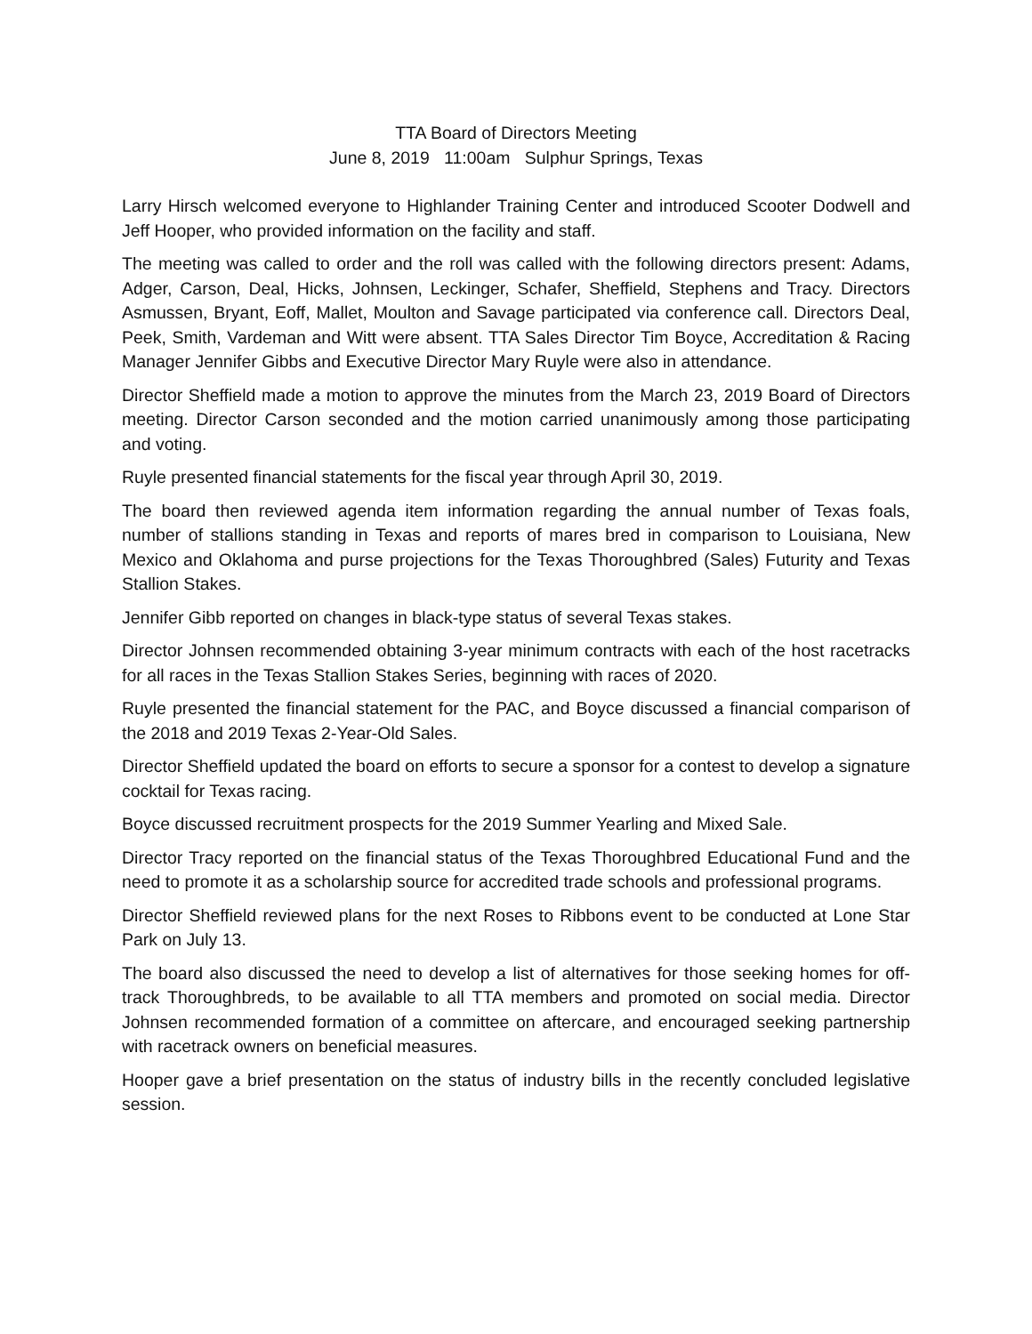TTA Board of Directors Meeting June 8, 2019 11:00am Sulphur Springs, Texas
Larry Hirsch welcomed everyone to Highlander Training Center and introduced Scooter Dodwell and Jeff Hooper, who provided information on the facility and staff.
The meeting was called to order and the roll was called with the following directors present: Adams, Adger, Carson, Deal, Hicks, Johnsen, Leckinger, Schafer, Sheffield, Stephens and Tracy. Directors Asmussen, Bryant, Eoff, Mallet, Moulton and Savage participated via conference call. Directors Deal, Peek, Smith, Vardeman and Witt were absent. TTA Sales Director Tim Boyce, Accreditation & Racing Manager Jennifer Gibbs and Executive Director Mary Ruyle were also in attendance.
Director Sheffield made a motion to approve the minutes from the March 23, 2019 Board of Directors meeting. Director Carson seconded and the motion carried unanimously among those participating and voting.
Ruyle presented financial statements for the fiscal year through April 30, 2019.
The board then reviewed agenda item information regarding the annual number of Texas foals, number of stallions standing in Texas and reports of mares bred in comparison to Louisiana, New Mexico and Oklahoma and purse projections for the Texas Thoroughbred (Sales) Futurity and Texas Stallion Stakes.
Jennifer Gibb reported on changes in black-type status of several Texas stakes.
Director Johnsen recommended obtaining 3-year minimum contracts with each of the host racetracks for all races in the Texas Stallion Stakes Series, beginning with races of 2020.
Ruyle presented the financial statement for the PAC, and Boyce discussed a financial comparison of the 2018 and 2019 Texas 2-Year-Old Sales.
Director Sheffield updated the board on efforts to secure a sponsor for a contest to develop a signature cocktail for Texas racing.
Boyce discussed recruitment prospects for the 2019 Summer Yearling and Mixed Sale.
Director Tracy reported on the financial status of the Texas Thoroughbred Educational Fund and the need to promote it as a scholarship source for accredited trade schools and professional programs.
Director Sheffield reviewed plans for the next Roses to Ribbons event to be conducted at Lone Star Park on July 13.
The board also discussed the need to develop a list of alternatives for those seeking homes for off-track Thoroughbreds, to be available to all TTA members and promoted on social media. Director Johnsen recommended formation of a committee on aftercare, and encouraged seeking partnership with racetrack owners on beneficial measures.
Hooper gave a brief presentation on the status of industry bills in the recently concluded legislative session.